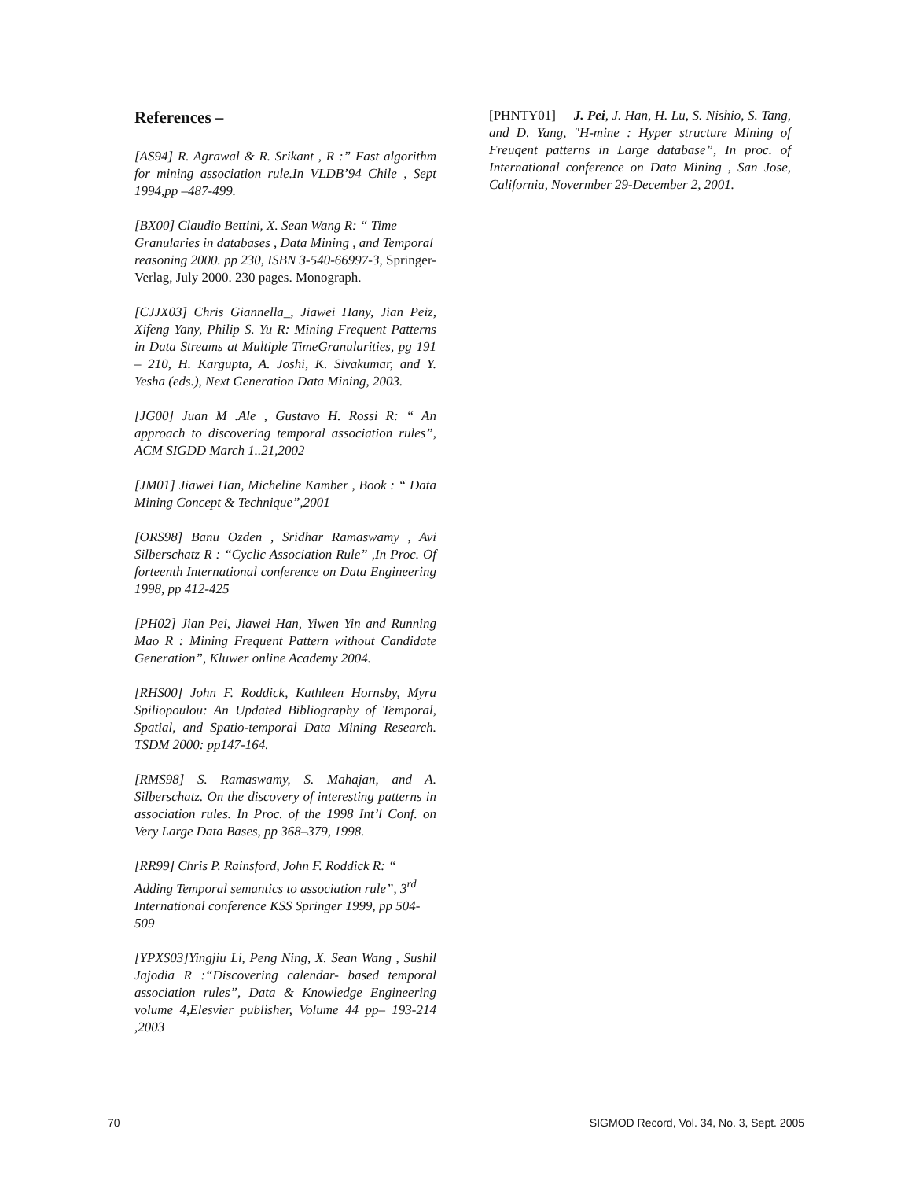References –
[AS94] R. Agrawal & R. Srikant , R :” Fast algorithm for mining association rule.In VLDB’94 Chile , Sept 1994,pp –487-499.
[BX00] Claudio Bettini, X. Sean Wang R: “ Time Granularies in databases , Data Mining , and Temporal reasoning 2000. pp 230, ISBN 3-540-66997-3, Springer-Verlag, July 2000. 230 pages. Monograph.
[CJJX03] Chris Giannella_, Jiawei Hany, Jian Peiz, Xifeng Yany, Philip S. Yu R: Mining Frequent Patterns in Data Streams at Multiple TimeGranularities, pg 191 – 210, H. Kargupta, A. Joshi, K. Sivakumar, and Y. Yesha (eds.), Next Generation Data Mining, 2003.
[JG00] Juan M .Ale , Gustavo H. Rossi R: “ An approach to discovering temporal association rules”, ACM SIGDD March 1..21,2002
[JM01] Jiawei Han, Micheline Kamber , Book : “ Data Mining Concept & Technique”,2001
[ORS98] Banu Ozden , Sridhar Ramaswamy , Avi Silberschatz R : “Cyclic Association Rule” ,In Proc. Of forteenth International conference on Data Engineering 1998, pp 412-425
[PH02] Jian Pei, Jiawei Han, Yiwen Yin and Running Mao R : Mining Frequent Pattern without Candidate Generation”, Kluwer online Academy 2004.
[RHS00] John F. Roddick, Kathleen Hornsby, Myra Spiliopoulou: An Updated Bibliography of Temporal, Spatial, and Spatio-temporal Data Mining Research. TSDM 2000: pp147-164.
[RMS98] S. Ramaswamy, S. Mahajan, and A. Silberschatz. On the discovery of interesting patterns in association rules. In Proc. of the 1998 Int’l Conf. on Very Large Data Bases, pp 368–379, 1998.
[RR99] Chris P. Rainsford, John F. Roddick R: “ Adding Temporal semantics to association rule”, 3<sup>rd</sup> International conference KSS Springer 1999, pp 504-509
[YPXS03]Yingjiu Li, Peng Ning, X. Sean Wang , Sushil Jajodia R :“Discovering calendar- based temporal association rules”, Data & Knowledge Engineering volume 4,Elesvier publisher, Volume 44 pp– 193-214 ,2003
[PHNTY01] J. Pei, J. Han, H. Lu, S. Nishio, S. Tang, and D. Yang, "H-mine : Hyper structure Mining of Freuqent patterns in Large database”, In proc. of International conference on Data Mining , San Jose, California, Novermber 29-December 2, 2001.
70 SIGMOD Record, Vol. 34, No. 3, Sept. 2005